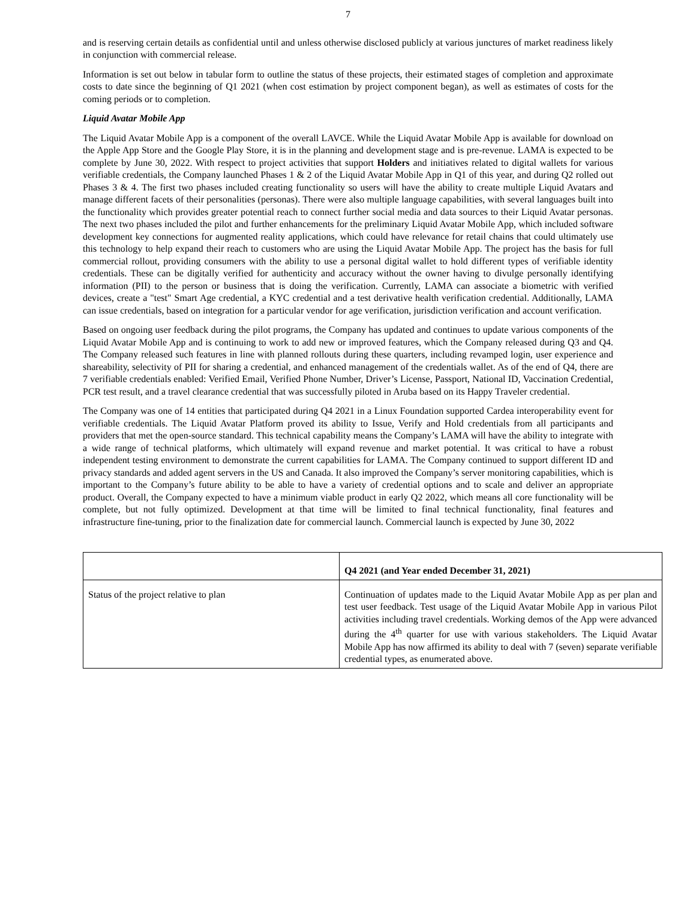7
and is reserving certain details as confidential until and unless otherwise disclosed publicly at various junctures of market readiness likely in conjunction with commercial release.
Information is set out below in tabular form to outline the status of these projects, their estimated stages of completion and approximate costs to date since the beginning of Q1 2021 (when cost estimation by project component began), as well as estimates of costs for the coming periods or to completion.
Liquid Avatar Mobile App
The Liquid Avatar Mobile App is a component of the overall LAVCE. While the Liquid Avatar Mobile App is available for download on the Apple App Store and the Google Play Store, it is in the planning and development stage and is pre-revenue. LAMA is expected to be complete by June 30, 2022. With respect to project activities that support Holders and initiatives related to digital wallets for various verifiable credentials, the Company launched Phases 1 & 2 of the Liquid Avatar Mobile App in Q1 of this year, and during Q2 rolled out Phases 3 & 4. The first two phases included creating functionality so users will have the ability to create multiple Liquid Avatars and manage different facets of their personalities (personas). There were also multiple language capabilities, with several languages built into the functionality which provides greater potential reach to connect further social media and data sources to their Liquid Avatar personas. The next two phases included the pilot and further enhancements for the preliminary Liquid Avatar Mobile App, which included software development key connections for augmented reality applications, which could have relevance for retail chains that could ultimately use this technology to help expand their reach to customers who are using the Liquid Avatar Mobile App. The project has the basis for full commercial rollout, providing consumers with the ability to use a personal digital wallet to hold different types of verifiable identity credentials. These can be digitally verified for authenticity and accuracy without the owner having to divulge personally identifying information (PII) to the person or business that is doing the verification. Currently, LAMA can associate a biometric with verified devices, create a "test" Smart Age credential, a KYC credential and a test derivative health verification credential. Additionally, LAMA can issue credentials, based on integration for a particular vendor for age verification, jurisdiction verification and account verification.
Based on ongoing user feedback during the pilot programs, the Company has updated and continues to update various components of the Liquid Avatar Mobile App and is continuing to work to add new or improved features, which the Company released during Q3 and Q4. The Company released such features in line with planned rollouts during these quarters, including revamped login, user experience and shareability, selectivity of PII for sharing a credential, and enhanced management of the credentials wallet. As of the end of Q4, there are 7 verifiable credentials enabled: Verified Email, Verified Phone Number, Driver’s License, Passport, National ID, Vaccination Credential, PCR test result, and a travel clearance credential that was successfully piloted in Aruba based on its Happy Traveler credential.
The Company was one of 14 entities that participated during Q4 2021 in a Linux Foundation supported Cardea interoperability event for verifiable credentials. The Liquid Avatar Platform proved its ability to Issue, Verify and Hold credentials from all participants and providers that met the open-source standard. This technical capability means the Company’s LAMA will have the ability to integrate with a wide range of technical platforms, which ultimately will expand revenue and market potential. It was critical to have a robust independent testing environment to demonstrate the current capabilities for LAMA. The Company continued to support different ID and privacy standards and added agent servers in the US and Canada. It also improved the Company’s server monitoring capabilities, which is important to the Company’s future ability to be able to have a variety of credential options and to scale and deliver an appropriate product. Overall, the Company expected to have a minimum viable product in early Q2 2022, which means all core functionality will be complete, but not fully optimized. Development at that time will be limited to final technical functionality, final features and infrastructure fine-tuning, prior to the finalization date for commercial launch. Commercial launch is expected by June 30, 2022
| | Q4 2021 (and Year ended December 31, 2021) |
| --- | --- |
| Status of the project relative to plan | Continuation of updates made to the Liquid Avatar Mobile App as per plan and test user feedback. Test usage of the Liquid Avatar Mobile App in various Pilot activities including travel credentials. Working demos of the App were advanced during the 4<sup>th</sup> quarter for use with various stakeholders. The Liquid Avatar Mobile App has now affirmed its ability to deal with 7 (seven) separate verifiable credential types, as enumerated above. |